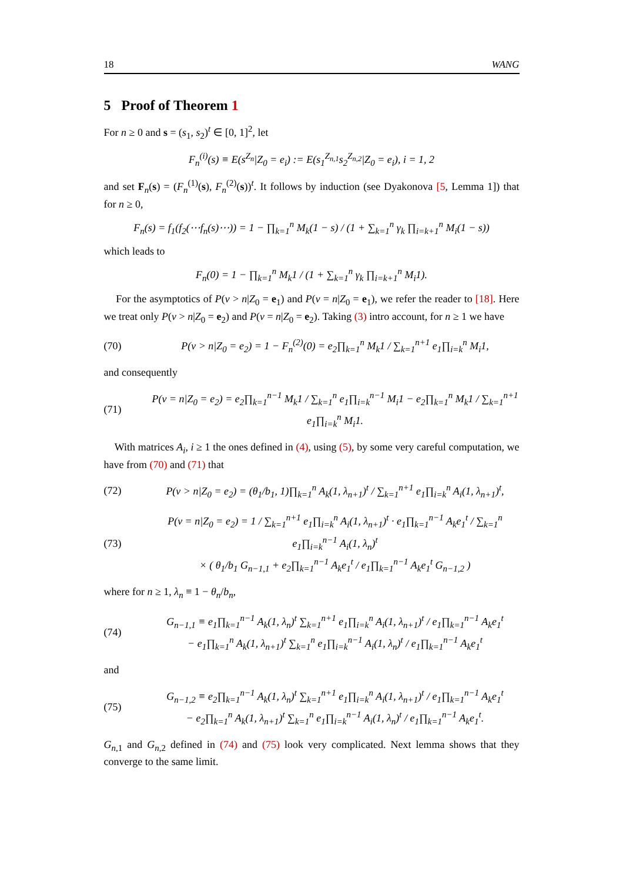18 WANG
5 Proof of Theorem 1
For n ≥ 0 and s = (s<sub>1</sub>, s<sub>2</sub>)<sup>t</sup> ∈ [0, 1]<sup>2</sup>, let
F<sub>n</sub><sup>(i)</sup>(s) ≡ E(s<sup>Z<sub>n</sub></sup>|Z<sub>0</sub> = e<sub>i</sub>) := E(s<sub>1</sub><sup>Z<sub>n,1</sub></sup>s<sub>2</sub><sup>Z<sub>n,2</sub></sup>|Z<sub>0</sub> = e<sub>i</sub>), i = 1, 2
and set F<sub>n</sub>(s) = (F<sub>n</sub><sup>(1)</sup>(s), F<sub>n</sub><sup>(2)</sup>(s))<sup>t</sup>. It follows by induction (see Dyakonova [5, Lemma 1]) that for n ≥ 0,
F<sub>n</sub>(s) = f<sub>1</sub>(f<sub>2</sub>(⋯f<sub>n</sub>(s)⋯)) = 1 − ∏<sub>k=1</sub><sup>n</sup> M<sub>k</sub>(1 − s) / (1 + ∑<sub>k=1</sub><sup>n</sup> γ<sub>k</sub> ∏<sub>i=k+1</sub><sup>n</sup> M<sub>i</sub>(1 − s))
which leads to
F<sub>n</sub>(0) = 1 − ∏<sub>k=1</sub><sup>n</sup> M<sub>k</sub>1 / (1 + ∑<sub>k=1</sub><sup>n</sup> γ<sub>k</sub> ∏<sub>i=k+1</sub><sup>n</sup> M<sub>i</sub>1).
For the asymptotics of P(ν > n|Z<sub>0</sub> = e<sub>1</sub>) and P(ν = n|Z<sub>0</sub> = e<sub>1</sub>), we refer the reader to [18]. Here we treat only P(ν > n|Z<sub>0</sub> = e<sub>2</sub>) and P(ν = n|Z<sub>0</sub> = e<sub>2</sub>). Taking (3) intro account, for n ≥ 1 we have
(70) P(ν > n|Z<sub>0</sub> = e<sub>2</sub>) = 1 − F<sub>n</sub><sup>(2)</sup>(0) = e<sub>2</sub>∏<sub>k=1</sub><sup>n</sup> M<sub>k</sub>1 / ∑<sub>k=1</sub><sup>n+1</sup> e<sub>1</sub>∏<sub>i=k</sub><sup>n</sup> M<sub>i</sub>1,
and consequently
(71) P(ν = n|Z<sub>0</sub> = e<sub>2</sub>) = e<sub>2</sub>∏<sub>k=1</sub><sup>n−1</sup> M<sub>k</sub>1 / ∑<sub>k=1</sub><sup>n</sup> e<sub>1</sub>∏<sub>i=k</sub><sup>n−1</sup> M<sub>i</sub>1 − e<sub>2</sub>∏<sub>k=1</sub><sup>n</sup> M<sub>k</sub>1 / ∑<sub>k=1</sub><sup>n+1</sup> e<sub>1</sub>∏<sub>i=k</sub><sup>n</sup> M<sub>i</sub>1.
With matrices A<sub>i</sub>, i ≥ 1 the ones defined in (4), using (5), by some very careful computation, we have from (70) and (71) that
(72) P(ν > n|Z<sub>0</sub> = e<sub>2</sub>) = (θ<sub>1</sub>/b<sub>1</sub>, 1)∏<sub>k=1</sub><sup>n</sup> A<sub>k</sub>(1, λ<sub>n+1</sub>)<sup>t</sup> / ∑<sub>k=1</sub><sup>n+1</sup> e<sub>1</sub>∏<sub>i=k</sub><sup>n</sup> A<sub>i</sub>(1, λ<sub>n+1</sub>)<sup>t</sup>,
(73) P(ν = n|Z<sub>0</sub> = e<sub>2</sub>) = 1 / ∑<sub>k=1</sub><sup>n+1</sup> e<sub>1</sub>∏<sub>i=k</sub><sup>n</sup> A<sub>i</sub>(1, λ<sub>n+1</sub>)<sup>t</sup> · e<sub>1</sub>∏<sub>k=1</sub><sup>n−1</sup> A<sub>k</sub>e<sub>1</sub><sup>t</sup> / ∑<sub>k=1</sub><sup>n</sup> e<sub>1</sub>∏<sub>i=k</sub><sup>n−1</sup> A<sub>i</sub>(1, λ<sub>n</sub>)<sup>t</sup>
× ( θ<sub>1</sub>/b<sub>1</sub> G<sub>n−1,1</sub> + e<sub>2</sub>∏<sub>k=1</sub><sup>n−1</sup> A<sub>k</sub>e<sub>1</sub><sup>t</sup> / e<sub>1</sub>∏<sub>k=1</sub><sup>n−1</sup> A<sub>k</sub>e<sub>1</sub><sup>t</sup> G<sub>n−1,2</sub> )
where for n ≥ 1, λ<sub>n</sub> ≡ 1 − θ<sub>n</sub>/b<sub>n</sub>,
(74) G<sub>n−1,1</sub> ≡ e<sub>1</sub>∏<sub>k=1</sub><sup>n−1</sup> A<sub>k</sub>(1, λ<sub>n</sub>)<sup>t</sup> ∑<sub>k=1</sub><sup>n+1</sup> e<sub>1</sub>∏<sub>i=k</sub><sup>n</sup> A<sub>i</sub>(1, λ<sub>n+1</sub>)<sup>t</sup> / e<sub>1</sub>∏<sub>k=1</sub><sup>n−1</sup> A<sub>k</sub>e<sub>1</sub><sup>t</sup>
− e<sub>1</sub>∏<sub>k=1</sub><sup>n</sup> A<sub>k</sub>(1, λ<sub>n+1</sub>)<sup>t</sup> ∑<sub>k=1</sub><sup>n</sup> e<sub>1</sub>∏<sub>i=k</sub><sup>n−1</sup> A<sub>i</sub>(1, λ<sub>n</sub>)<sup>t</sup> / e<sub>1</sub>∏<sub>k=1</sub><sup>n−1</sup> A<sub>k</sub>e<sub>1</sub><sup>t</sup>
and
(75) G<sub>n−1,2</sub> ≡ e<sub>2</sub>∏<sub>k=1</sub><sup>n−1</sup> A<sub>k</sub>(1, λ<sub>n</sub>)<sup>t</sup> ∑<sub>k=1</sub><sup>n+1</sup> e<sub>1</sub>∏<sub>i=k</sub><sup>n</sup> A<sub>i</sub>(1, λ<sub>n+1</sub>)<sup>t</sup> / e<sub>1</sub>∏<sub>k=1</sub><sup>n−1</sup> A<sub>k</sub>e<sub>1</sub><sup>t</sup>
− e<sub>2</sub>∏<sub>k=1</sub><sup>n</sup> A<sub>k</sub>(1, λ<sub>n+1</sub>)<sup>t</sup> ∑<sub>k=1</sub><sup>n</sup> e<sub>1</sub>∏<sub>i=k</sub><sup>n−1</sup> A<sub>i</sub>(1, λ<sub>n</sub>)<sup>t</sup> / e<sub>1</sub>∏<sub>k=1</sub><sup>n−1</sup> A<sub>k</sub>e<sub>1</sub><sup>t</sup>.
G<sub>n,1</sub> and G<sub>n,2</sub> defined in (74) and (75) look very complicated. Next lemma shows that they converge to the same limit.